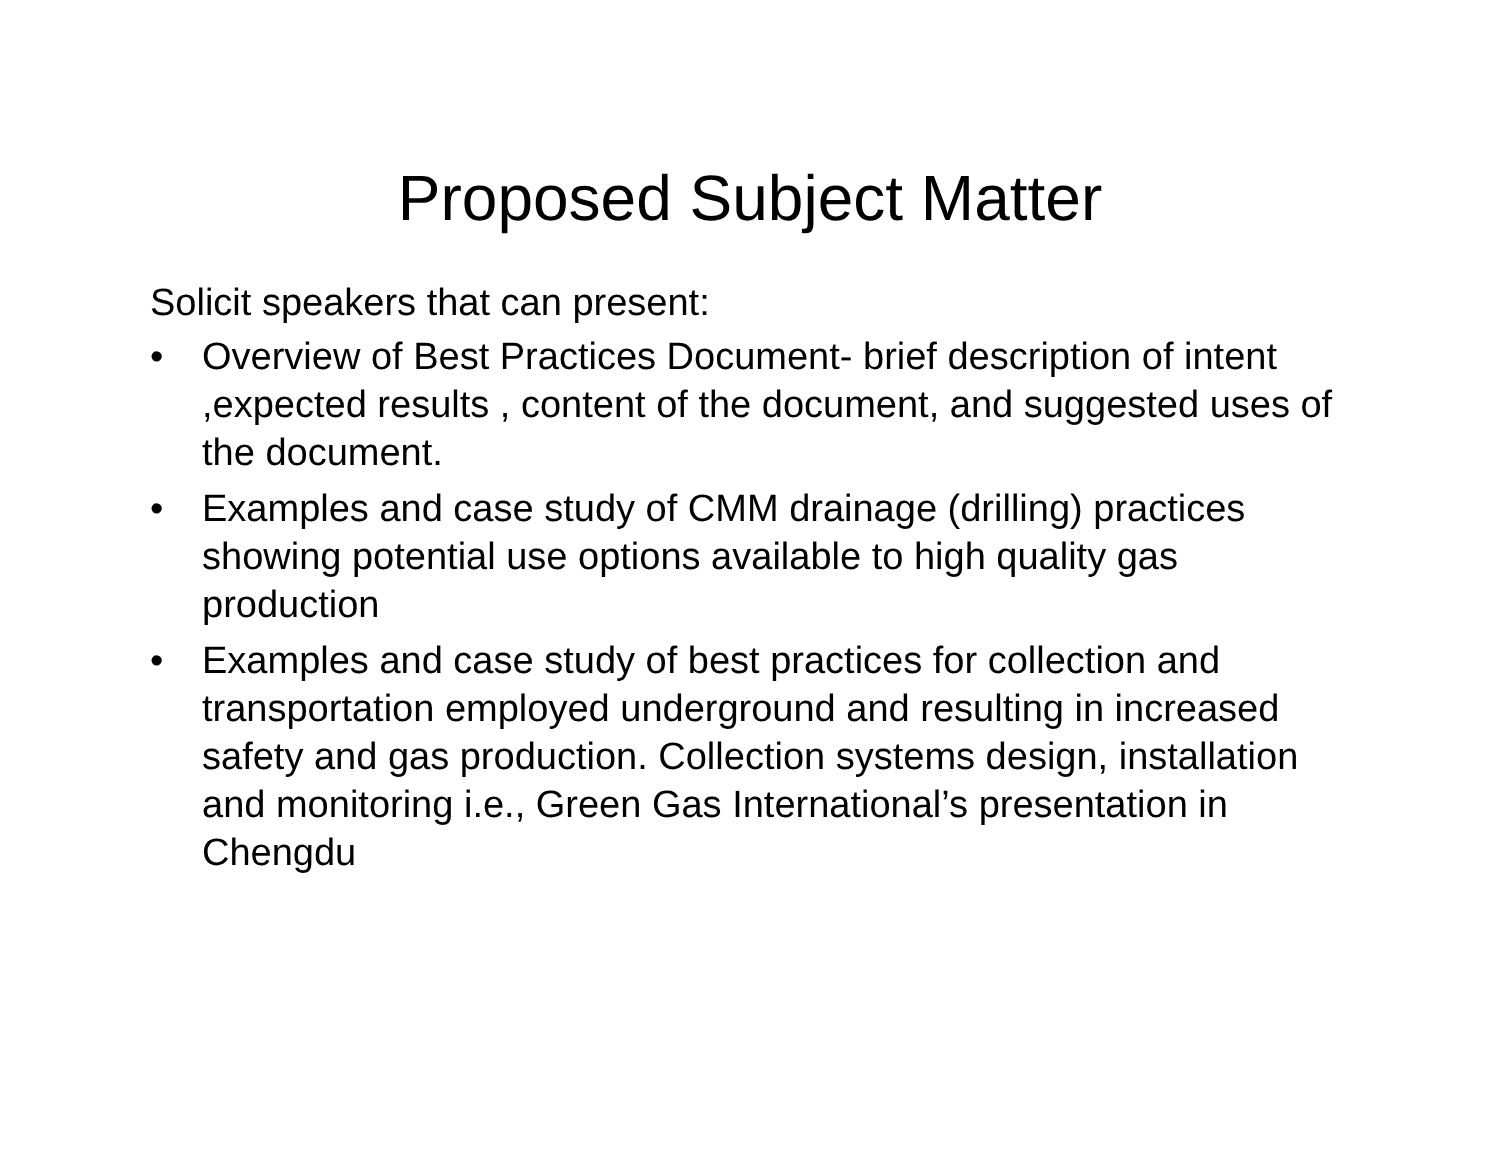Proposed Subject Matter
Solicit speakers that can present:
• Overview of Best Practices Document- brief description of intent ,expected results , content of the document, and suggested uses of the document.
• Examples and case study of CMM drainage (drilling) practices showing potential use options available to high quality gas production
• Examples and case study of best practices for collection and transportation employed underground and resulting in increased safety and gas production. Collection systems design, installation and monitoring i.e., Green Gas International’s presentation in Chengdu